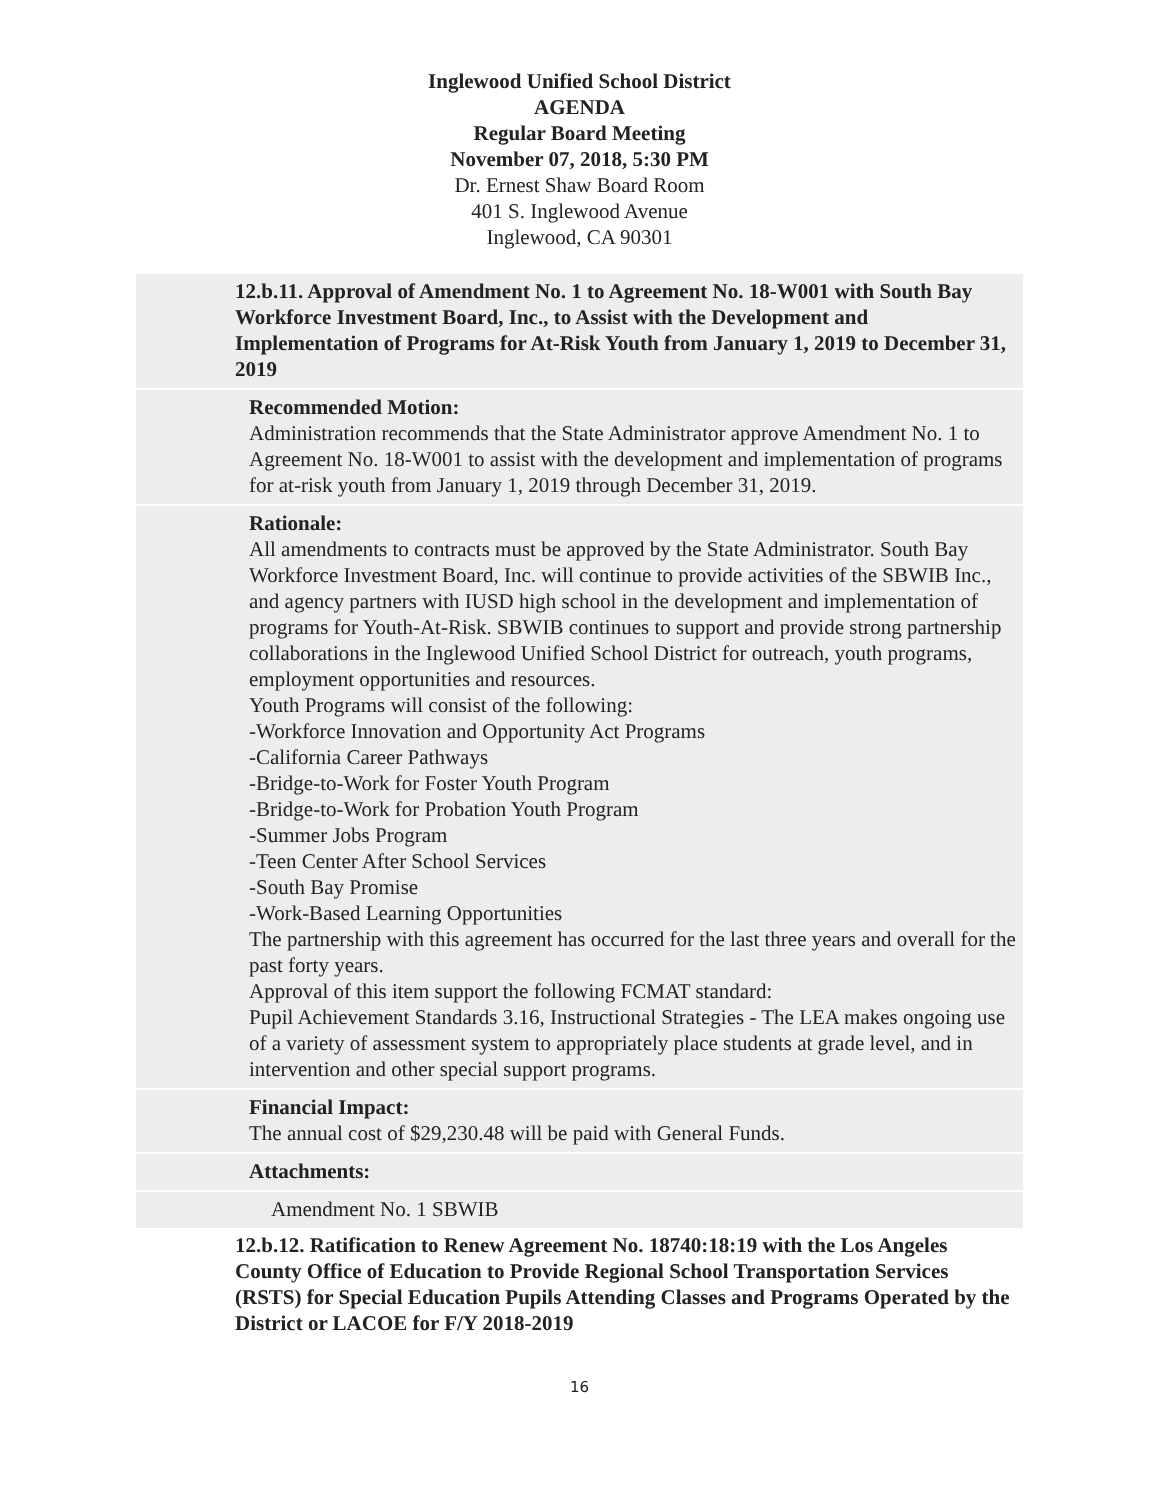Inglewood Unified School District
AGENDA
Regular Board Meeting
November 07, 2018, 5:30 PM
Dr. Ernest Shaw Board Room
401 S. Inglewood Avenue
Inglewood, CA 90301
12.b.11. Approval of Amendment No. 1 to Agreement No. 18-W001 with South Bay Workforce Investment Board, Inc., to Assist with the Development and Implementation of Programs for At-Risk Youth from January 1, 2019 to December 31, 2019
Recommended Motion:
Administration recommends that the State Administrator approve Amendment No. 1 to Agreement No. 18-W001 to assist with the development and implementation of programs for at-risk youth from January 1, 2019 through December 31, 2019.
Rationale:
All amendments to contracts must be approved by the State Administrator. South Bay Workforce Investment Board, Inc. will continue to provide activities of the SBWIB Inc., and agency partners with IUSD high school in the development and implementation of programs for Youth-At-Risk. SBWIB continues to support and provide strong partnership collaborations in the Inglewood Unified School District for outreach, youth programs, employment opportunities and resources.
Youth Programs will consist of the following:
-Workforce Innovation and Opportunity Act Programs
-California Career Pathways
-Bridge-to-Work for Foster Youth Program
-Bridge-to-Work for Probation Youth Program
-Summer Jobs Program
-Teen Center After School Services
-South Bay Promise
-Work-Based Learning Opportunities
The partnership with this agreement has occurred for the last three years and overall for the past forty years.
Approval of this item support the following FCMAT standard:
Pupil Achievement Standards 3.16, Instructional Strategies - The LEA makes ongoing use of a variety of assessment system to appropriately place students at grade level, and in intervention and other special support programs.
Financial Impact:
The annual cost of $29,230.48 will be paid with General Funds.
Attachments:
Amendment No. 1 SBWIB
12.b.12. Ratification to Renew Agreement No. 18740:18:19 with the Los Angeles County Office of Education to Provide Regional School Transportation Services (RSTS) for Special Education Pupils Attending Classes and Programs Operated by the District or LACOE for F/Y 2018-2019
16